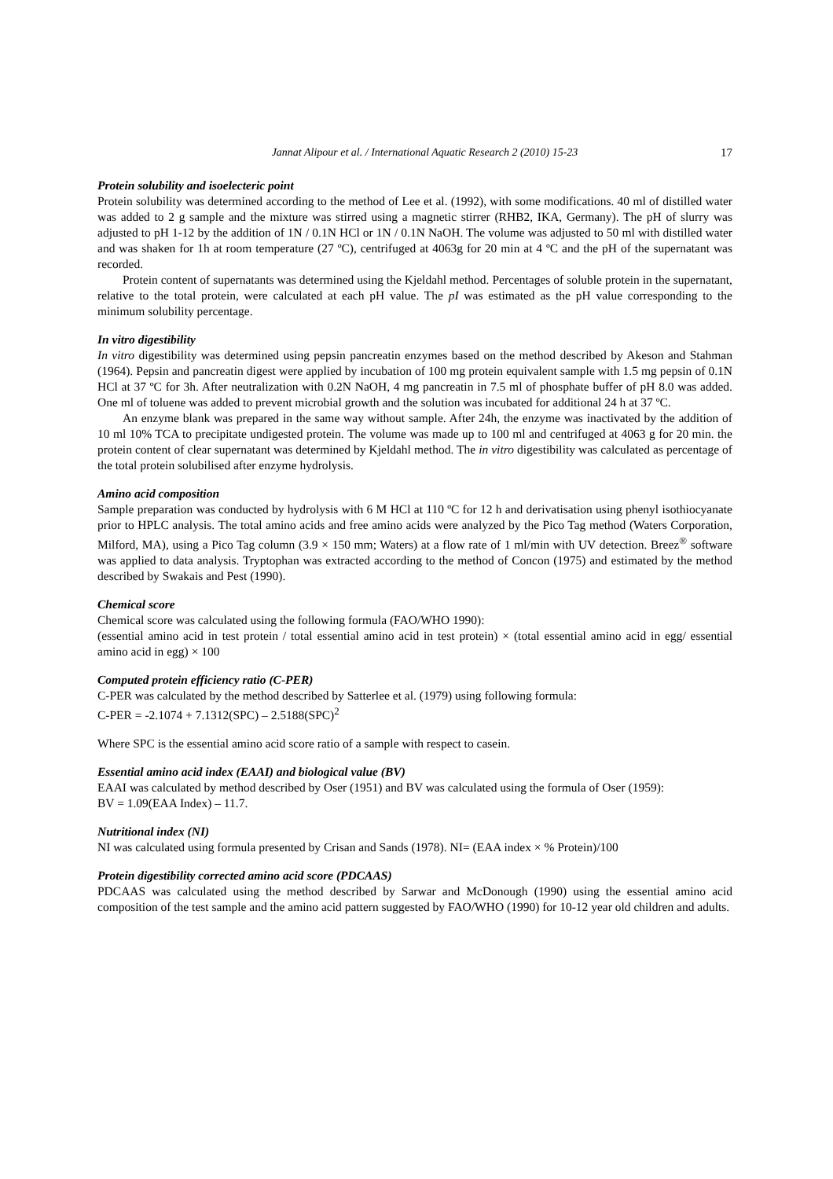Jannat Alipour et al. / International Aquatic Research 2 (2010) 15-23 17
Protein solubility and isoelecteric point
Protein solubility was determined according to the method of Lee et al. (1992), with some modifications. 40 ml of distilled water was added to 2 g sample and the mixture was stirred using a magnetic stirrer (RHB2, IKA, Germany). The pH of slurry was adjusted to pH 1-12 by the addition of 1N / 0.1N HCl or 1N / 0.1N NaOH. The volume was adjusted to 50 ml with distilled water and was shaken for 1h at room temperature (27 ºC), centrifuged at 4063g for 20 min at 4 ºC and the pH of the supernatant was recorded.
Protein content of supernatants was determined using the Kjeldahl method. Percentages of soluble protein in the supernatant, relative to the total protein, were calculated at each pH value. The pI was estimated as the pH value corresponding to the minimum solubility percentage.
In vitro digestibility
In vitro digestibility was determined using pepsin pancreatin enzymes based on the method described by Akeson and Stahman (1964). Pepsin and pancreatin digest were applied by incubation of 100 mg protein equivalent sample with 1.5 mg pepsin of 0.1N HCl at 37 ºC for 3h. After neutralization with 0.2N NaOH, 4 mg pancreatin in 7.5 ml of phosphate buffer of pH 8.0 was added. One ml of toluene was added to prevent microbial growth and the solution was incubated for additional 24 h at 37 ºC.
An enzyme blank was prepared in the same way without sample. After 24h, the enzyme was inactivated by the addition of 10 ml 10% TCA to precipitate undigested protein. The volume was made up to 100 ml and centrifuged at 4063 g for 20 min. the protein content of clear supernatant was determined by Kjeldahl method. The in vitro digestibility was calculated as percentage of the total protein solubilised after enzyme hydrolysis.
Amino acid composition
Sample preparation was conducted by hydrolysis with 6 M HCl at 110 ºC for 12 h and derivatisation using phenyl isothiocyanate prior to HPLC analysis. The total amino acids and free amino acids were analyzed by the Pico Tag method (Waters Corporation, Milford, MA), using a Pico Tag column (3.9 × 150 mm; Waters) at a flow rate of 1 ml/min with UV detection. Breez<sup>®</sup> software was applied to data analysis. Tryptophan was extracted according to the method of Concon (1975) and estimated by the method described by Swakais and Pest (1990).
Chemical score
Chemical score was calculated using the following formula (FAO/WHO 1990):
(essential amino acid in test protein / total essential amino acid in test protein) × (total essential amino acid in egg/ essential amino acid in egg) × 100
Computed protein efficiency ratio (C-PER)
C-PER was calculated by the method described by Satterlee et al. (1979) using following formula:
C-PER = -2.1074 + 7.1312(SPC) – 2.5188(SPC)<sup>2</sup>
Where SPC is the essential amino acid score ratio of a sample with respect to casein.
Essential amino acid index (EAAI) and biological value (BV)
EAAI was calculated by method described by Oser (1951) and BV was calculated using the formula of Oser (1959):
BV = 1.09(EAA Index) – 11.7.
Nutritional index (NI)
NI was calculated using formula presented by Crisan and Sands (1978). NI= (EAA index × % Protein)/100
Protein digestibility corrected amino acid score (PDCAAS)
PDCAAS was calculated using the method described by Sarwar and McDonough (1990) using the essential amino acid composition of the test sample and the amino acid pattern suggested by FAO/WHO (1990) for 10-12 year old children and adults.